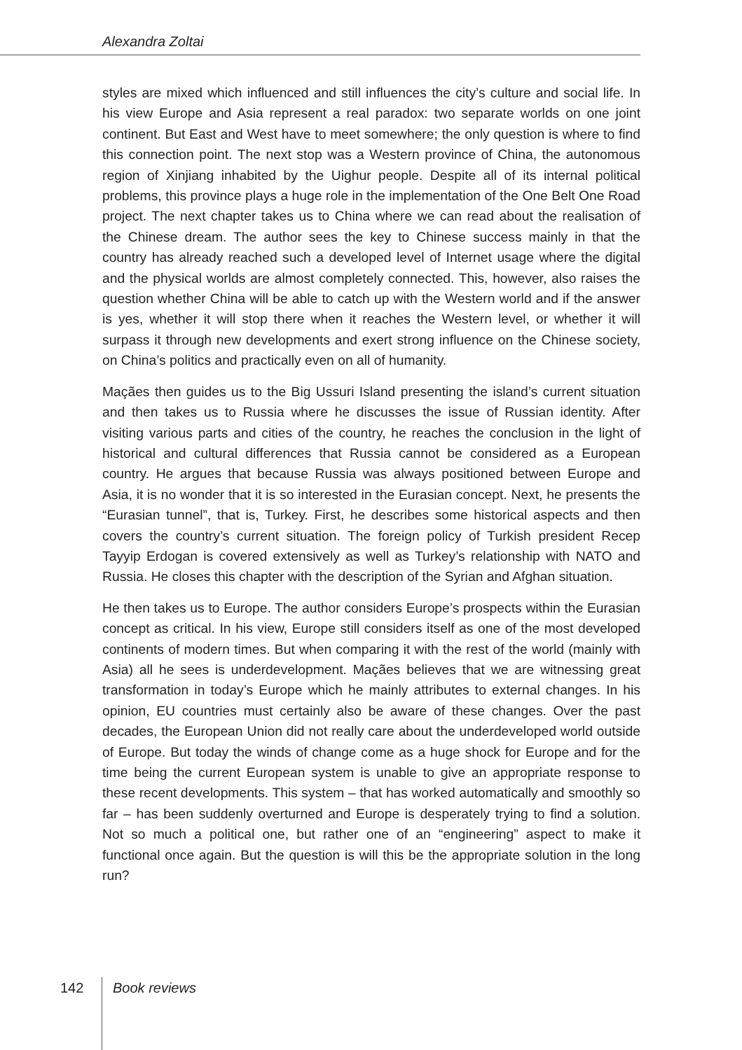Alexandra Zoltai
styles are mixed which influenced and still influences the city’s culture and social life. In his view Europe and Asia represent a real paradox: two separate worlds on one joint continent. But East and West have to meet somewhere; the only question is where to find this connection point. The next stop was a Western province of China, the autonomous region of Xinjiang inhabited by the Uighur people. Despite all of its internal political problems, this province plays a huge role in the implementation of the One Belt One Road project. The next chapter takes us to China where we can read about the realisation of the Chinese dream. The author sees the key to Chinese success mainly in that the country has already reached such a developed level of Internet usage where the digital and the physical worlds are almost completely connected. This, however, also raises the question whether China will be able to catch up with the Western world and if the answer is yes, whether it will stop there when it reaches the Western level, or whether it will surpass it through new developments and exert strong influence on the Chinese society, on China’s politics and practically even on all of humanity.
Maçães then guides us to the Big Ussuri Island presenting the island’s current situation and then takes us to Russia where he discusses the issue of Russian identity. After visiting various parts and cities of the country, he reaches the conclusion in the light of historical and cultural differences that Russia cannot be considered as a European country. He argues that because Russia was always positioned between Europe and Asia, it is no wonder that it is so interested in the Eurasian concept. Next, he presents the “Eurasian tunnel”, that is, Turkey. First, he describes some historical aspects and then covers the country’s current situation. The foreign policy of Turkish president Recep Tayyip Erdogan is covered extensively as well as Turkey’s relationship with NATO and Russia. He closes this chapter with the description of the Syrian and Afghan situation.
He then takes us to Europe. The author considers Europe’s prospects within the Eurasian concept as critical. In his view, Europe still considers itself as one of the most developed continents of modern times. But when comparing it with the rest of the world (mainly with Asia) all he sees is underdevelopment. Maçães believes that we are witnessing great transformation in today’s Europe which he mainly attributes to external changes. In his opinion, EU countries must certainly also be aware of these changes. Over the past decades, the European Union did not really care about the underdeveloped world outside of Europe. But today the winds of change come as a huge shock for Europe and for the time being the current European system is unable to give an appropriate response to these recent developments. This system – that has worked automatically and smoothly so far – has been suddenly overturned and Europe is desperately trying to find a solution. Not so much a political one, but rather one of an “engineering” aspect to make it functional once again. But the question is will this be the appropriate solution in the long run?
142 Book reviews